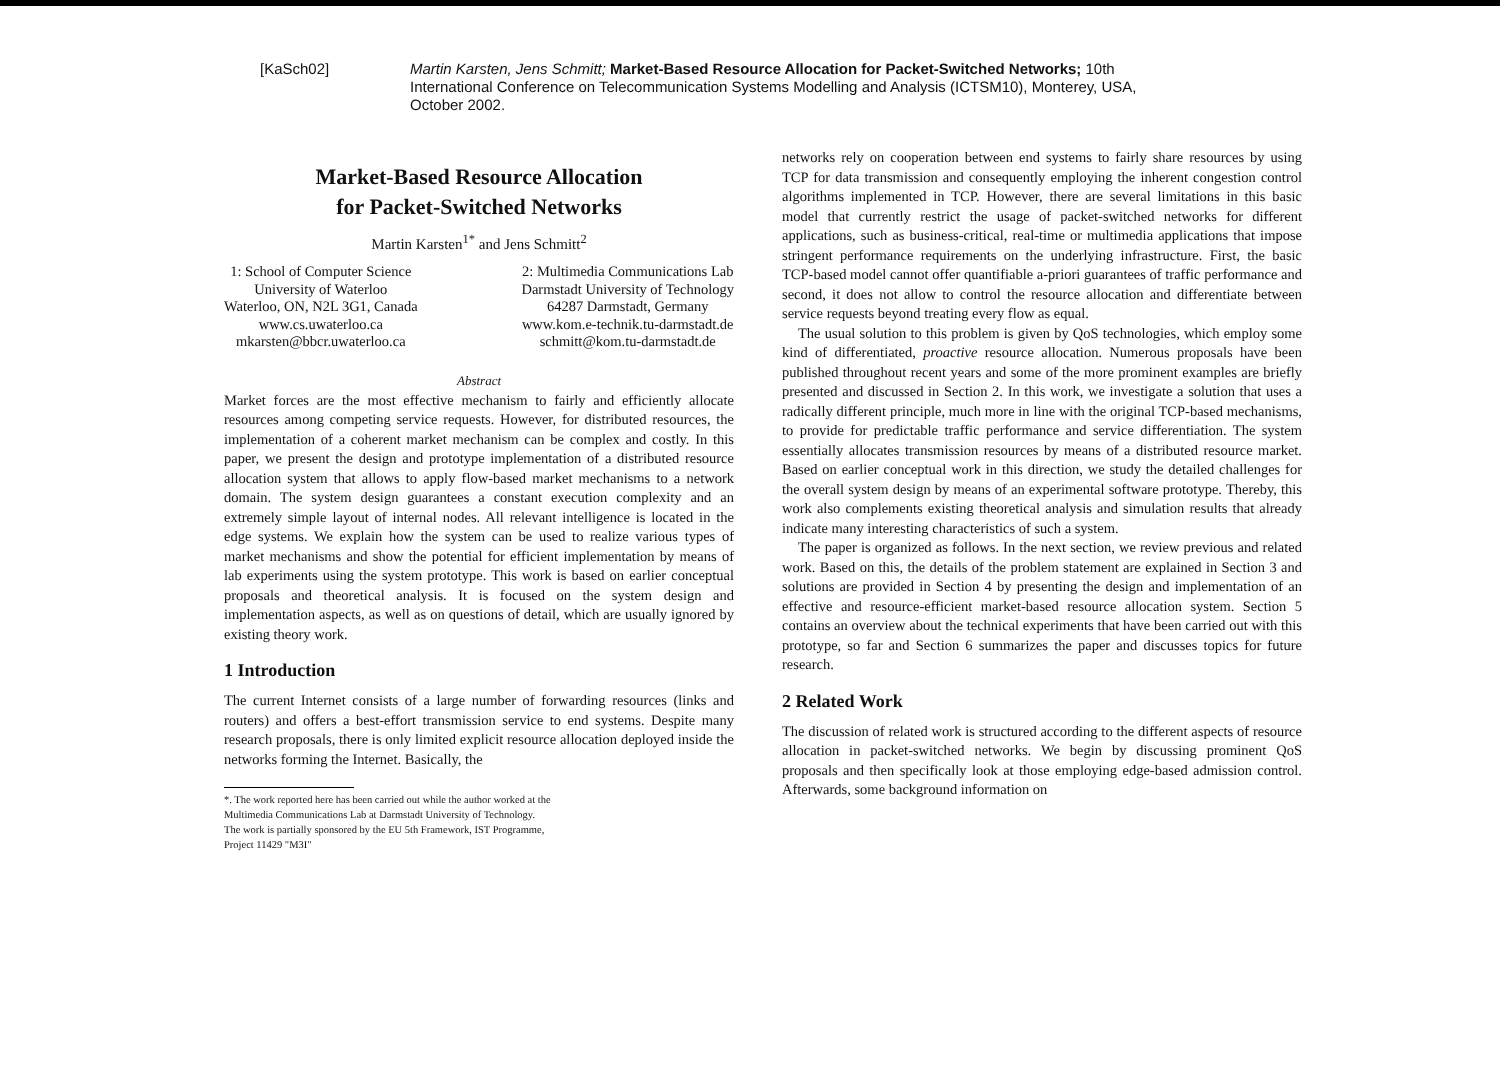[KaSch02] Martin Karsten, Jens Schmitt; Market-Based Resource Allocation for Packet-Switched Networks; 10th International Conference on Telecommunication Systems Modelling and Analysis (ICTSM10), Monterey, USA, October 2002.
Market-Based Resource Allocation
for Packet-Switched Networks
Martin Karsten<sup>1*</sup> and Jens Schmitt<sup>2</sup>
1: School of Computer Science
University of Waterloo
Waterloo, ON, N2L 3G1, Canada
www.cs.uwaterloo.ca
mkarsten@bbcr.uwaterloo.ca
2: Multimedia Communications Lab
Darmstadt University of Technology
64287 Darmstadt, Germany
www.kom.e-technik.tu-darmstadt.de
schmitt@kom.tu-darmstadt.de
Abstract
Market forces are the most effective mechanism to fairly and efficiently allocate resources among competing service requests. However, for distributed resources, the implementation of a coherent market mechanism can be complex and costly. In this paper, we present the design and prototype implementation of a distributed resource allocation system that allows to apply flow-based market mechanisms to a network domain. The system design guarantees a constant execution complexity and an extremely simple layout of internal nodes. All relevant intelligence is located in the edge systems. We explain how the system can be used to realize various types of market mechanisms and show the potential for efficient implementation by means of lab experiments using the system prototype. This work is based on earlier conceptual proposals and theoretical analysis. It is focused on the system design and implementation aspects, as well as on questions of detail, which are usually ignored by existing theory work.
1 Introduction
The current Internet consists of a large number of forwarding resources (links and routers) and offers a best-effort transmission service to end systems. Despite many research proposals, there is only limited explicit resource allocation deployed inside the networks forming the Internet. Basically, the
*. The work reported here has been carried out while the author worked at the
Multimedia Communications Lab at Darmstadt University of Technology.
The work is partially sponsored by the EU 5th Framework, IST Programme,
Project 11429 "M3I"
networks rely on cooperation between end systems to fairly share resources by using TCP for data transmission and consequently employing the inherent congestion control algorithms implemented in TCP. However, there are several limitations in this basic model that currently restrict the usage of packet-switched networks for different applications, such as business-critical, real-time or multimedia applications that impose stringent performance requirements on the underlying infrastructure. First, the basic TCP-based model cannot offer quantifiable a-priori guarantees of traffic performance and second, it does not allow to control the resource allocation and differentiate between service requests beyond treating every flow as equal.
The usual solution to this problem is given by QoS technologies, which employ some kind of differentiated, proactive resource allocation. Numerous proposals have been published throughout recent years and some of the more prominent examples are briefly presented and discussed in Section 2. In this work, we investigate a solution that uses a radically different principle, much more in line with the original TCP-based mechanisms, to provide for predictable traffic performance and service differentiation. The system essentially allocates transmission resources by means of a distributed resource market. Based on earlier conceptual work in this direction, we study the detailed challenges for the overall system design by means of an experimental software prototype. Thereby, this work also complements existing theoretical analysis and simulation results that already indicate many interesting characteristics of such a system.
The paper is organized as follows. In the next section, we review previous and related work. Based on this, the details of the problem statement are explained in Section 3 and solutions are provided in Section 4 by presenting the design and implementation of an effective and resource-efficient market-based resource allocation system. Section 5 contains an overview about the technical experiments that have been carried out with this prototype, so far and Section 6 summarizes the paper and discusses topics for future research.
2 Related Work
The discussion of related work is structured according to the different aspects of resource allocation in packet-switched networks. We begin by discussing prominent QoS proposals and then specifically look at those employing edge-based admission control. Afterwards, some background information on